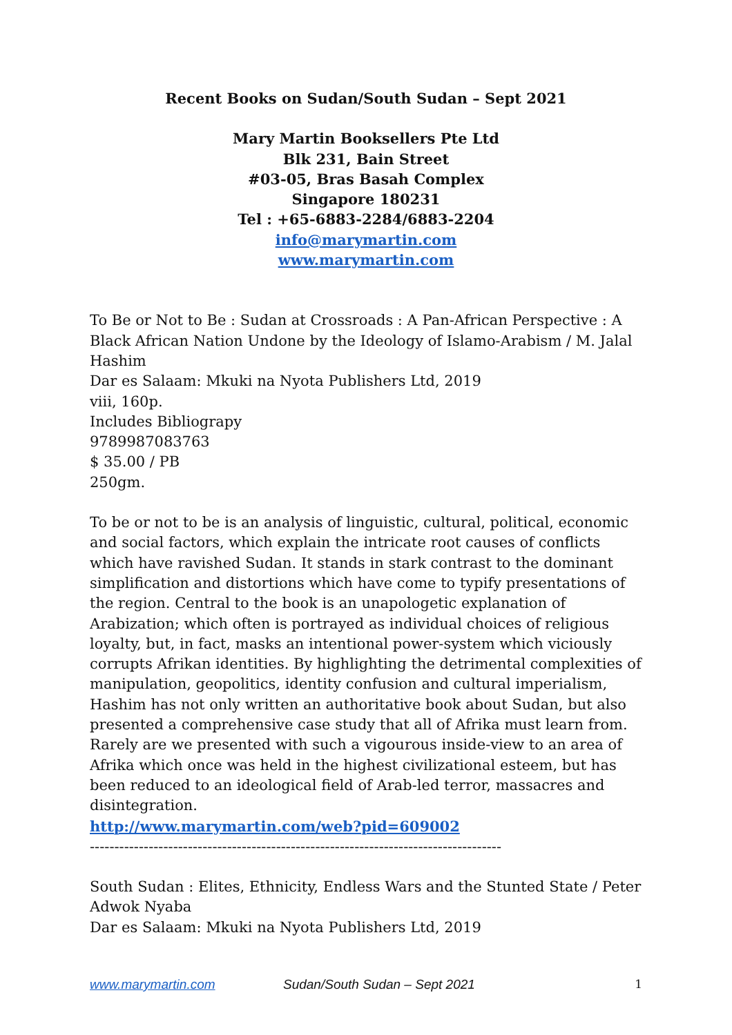Recent Books on Sudan/South Sudan – Sept 2021
Mary Martin Booksellers Pte Ltd
Blk 231, Bain Street
#03-05, Bras Basah Complex
Singapore 180231
Tel : +65-6883-2284/6883-2204
info@marymartin.com
www.marymartin.com
To Be or Not to Be : Sudan at Crossroads : A Pan-African Perspective : A Black African Nation Undone by the Ideology of Islamo-Arabism / M. Jalal Hashim
Dar es Salaam: Mkuki na Nyota Publishers Ltd, 2019
viii, 160p.
Includes Bibliograpy
9789987083763
$ 35.00 / PB
250gm.
To be or not to be is an analysis of linguistic, cultural, political, economic and social factors, which explain the intricate root causes of conflicts which have ravished Sudan. It stands in stark contrast to the dominant simplification and distortions which have come to typify presentations of the region. Central to the book is an unapologetic explanation of Arabization; which often is portrayed as individual choices of religious loyalty, but, in fact, masks an intentional power-system which viciously corrupts Afrikan identities. By highlighting the detrimental complexities of manipulation, geopolitics, identity confusion and cultural imperialism, Hashim has not only written an authoritative book about Sudan, but also presented a comprehensive case study that all of Afrika must learn from. Rarely are we presented with such a vigourous inside-view to an area of Afrika which once was held in the highest civilizational esteem, but has been reduced to an ideological field of Arab-led terror, massacres and disintegration.
http://www.marymartin.com/web?pid=609002
------------------------------------------------------------------------------------
South Sudan : Elites, Ethnicity, Endless Wars and the Stunted State / Peter Adwok Nyaba
Dar es Salaam: Mkuki na Nyota Publishers Ltd, 2019
www.marymartin.com Sudan/South Sudan – Sept 2021 1